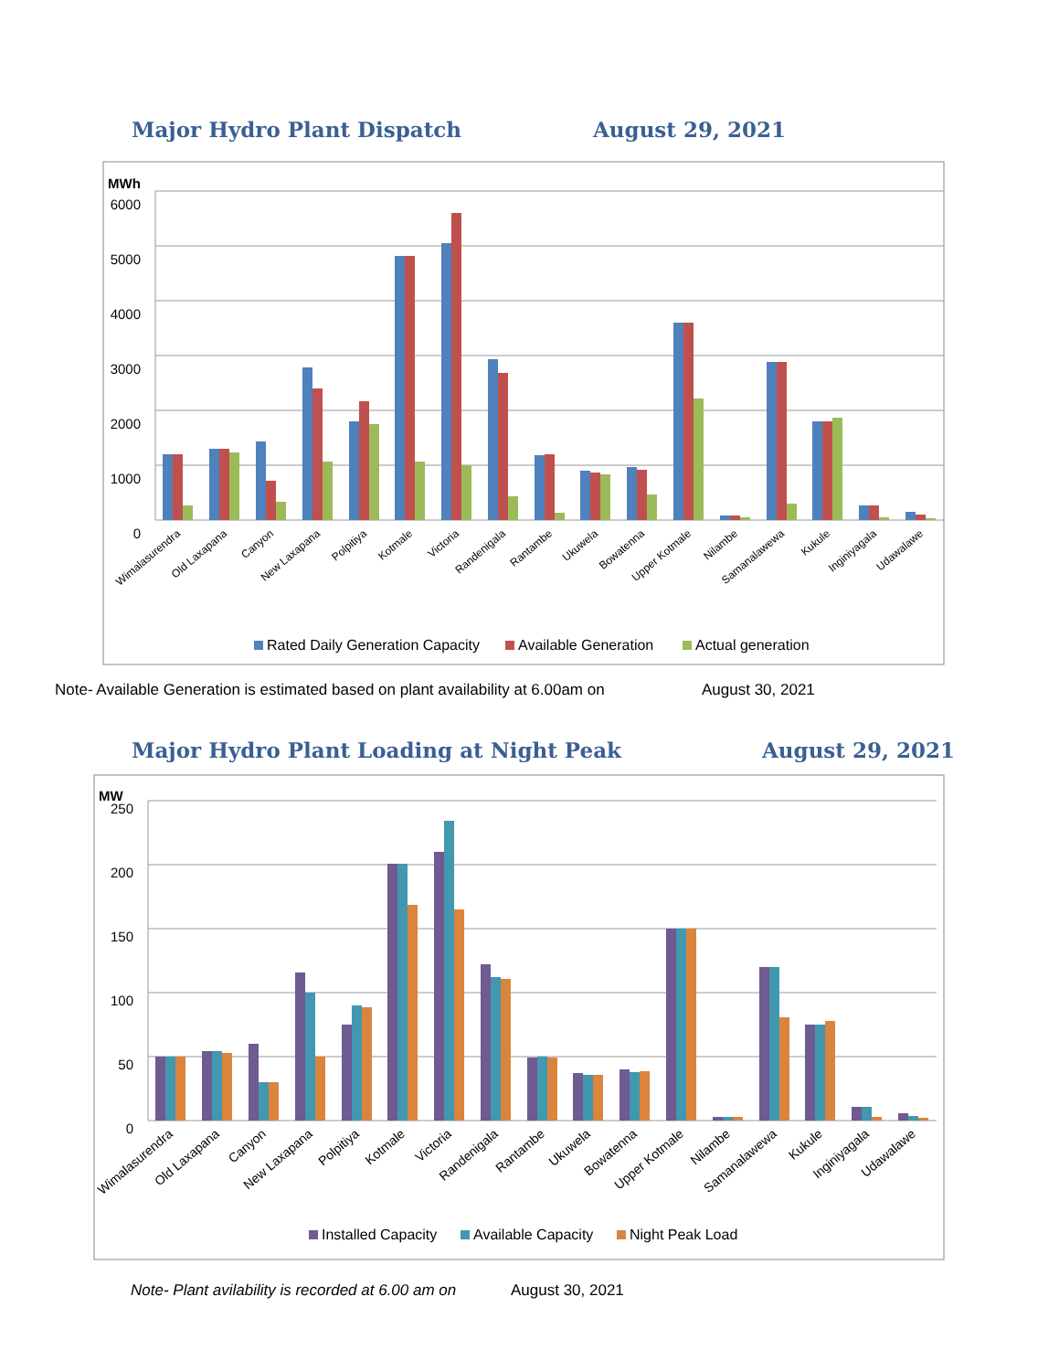Major Hydro Plant Dispatch August 29, 2021
MWh
6000
5000
4000
3000
2000
1000
0
Wimalasurendra
Old Laxapana
Canyon
New Laxapana
Polpitiya
Kotmale
Victoria
Randenigala
Rantambe
Ukuwela
Bowatenna
Upper Kotmale
Nilambe
Samanalawewa
Kukule
Inginiyagala
Udawalawe
Rated Daily Generation Capacity
Available Generation
Actual generation
Note- Available Generation is estimated based on plant availability at 6.00am on August 30, 2021
Major Hydro Plant Loading at Night Peak August 29, 2021
MW
250
200
150
100
50
0
Wimalasurendra
Old Laxapana
Canyon
New Laxapana
Polpitiya
Kotmale
Victoria
Randenigala
Rantambe
Ukuwela
Bowatenna
Upper Kotmale
Nilambe
Samanalawewa
Kukule
Inginiyagala
Udawalawe
Installed Capacity
Available Capacity
Night Peak Load
Note- Plant avilability is recorded at 6.00 am on August 30, 2021